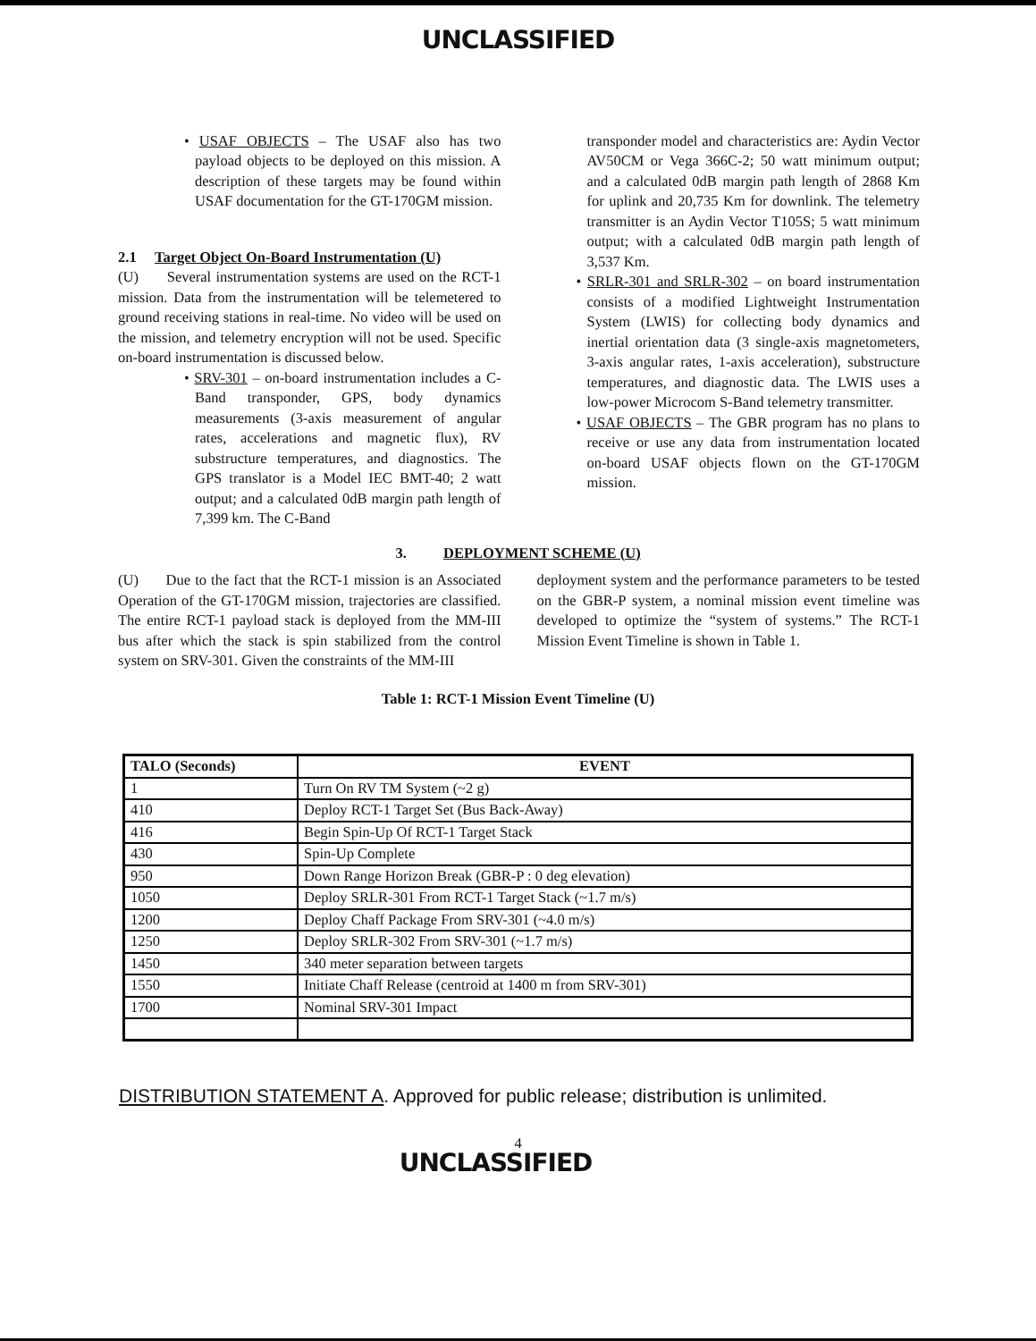UNCLASSIFIED
• USAF OBJECTS – The USAF also has two payload objects to be deployed on this mission. A description of these targets may be found within USAF documentation for the GT-170GM mission.
2.1 Target Object On-Board Instrumentation (U)
(U) Several instrumentation systems are used on the RCT-1 mission. Data from the instrumentation will be telemetered to ground receiving stations in real-time. No video will be used on the mission, and telemetry encryption will not be used. Specific on-board instrumentation is discussed below.
• SRV-301 – on-board instrumentation includes a C-Band transponder, GPS, body dynamics measurements (3-axis measurement of angular rates, accelerations and magnetic flux), RV substructure temperatures, and diagnostics. The GPS translator is a Model IEC BMT-40; 2 watt output; and a calculated 0dB margin path length of 7,399 km. The C-Band
transponder model and characteristics are: Aydin Vector AV50CM or Vega 366C-2; 50 watt minimum output; and a calculated 0dB margin path length of 2868 Km for uplink and 20,735 Km for downlink. The telemetry transmitter is an Aydin Vector T105S; 5 watt minimum output; with a calculated 0dB margin path length of 3,537 Km.
• SRLR-301 and SRLR-302 – on board instrumentation consists of a modified Lightweight Instrumentation System (LWIS) for collecting body dynamics and inertial orientation data (3 single-axis magnetometers, 3-axis angular rates, 1-axis acceleration), substructure temperatures, and diagnostic data. The LWIS uses a low-power Microcom S-Band telemetry transmitter.
• USAF OBJECTS – The GBR program has no plans to receive or use any data from instrumentation located on-board USAF objects flown on the GT-170GM mission.
3. DEPLOYMENT SCHEME (U)
(U) Due to the fact that the RCT-1 mission is an Associated Operation of the GT-170GM mission, trajectories are classified. The entire RCT-1 payload stack is deployed from the MM-III bus after which the stack is spin stabilized from the control system on SRV-301. Given the constraints of the MM-III
deployment system and the performance parameters to be tested on the GBR-P system, a nominal mission event timeline was developed to optimize the “system of systems.” The RCT-1 Mission Event Timeline is shown in Table 1.
Table 1: RCT-1 Mission Event Timeline (U)
| TALO (Seconds) | EVENT |
| --- | --- |
| 1 | Turn On RV TM System (~2 g) |
| 410 | Deploy RCT-1 Target Set (Bus Back-Away) |
| 416 | Begin Spin-Up Of RCT-1 Target Stack |
| 430 | Spin-Up Complete |
| 950 | Down Range Horizon Break (GBR-P : 0 deg elevation) |
| 1050 | Deploy SRLR-301 From RCT-1 Target Stack (~1.7 m/s) |
| 1200 | Deploy Chaff Package From SRV-301 (~4.0 m/s) |
| 1250 | Deploy SRLR-302 From SRV-301 (~1.7 m/s) |
| 1450 | 340 meter separation between targets |
| 1550 | Initiate Chaff Release (centroid at 1400 m from SRV-301) |
| 1700 | Nominal SRV-301 Impact |
DISTRIBUTION STATEMENT A. Approved for public release; distribution is unlimited.
4
UNCLASSIFIED